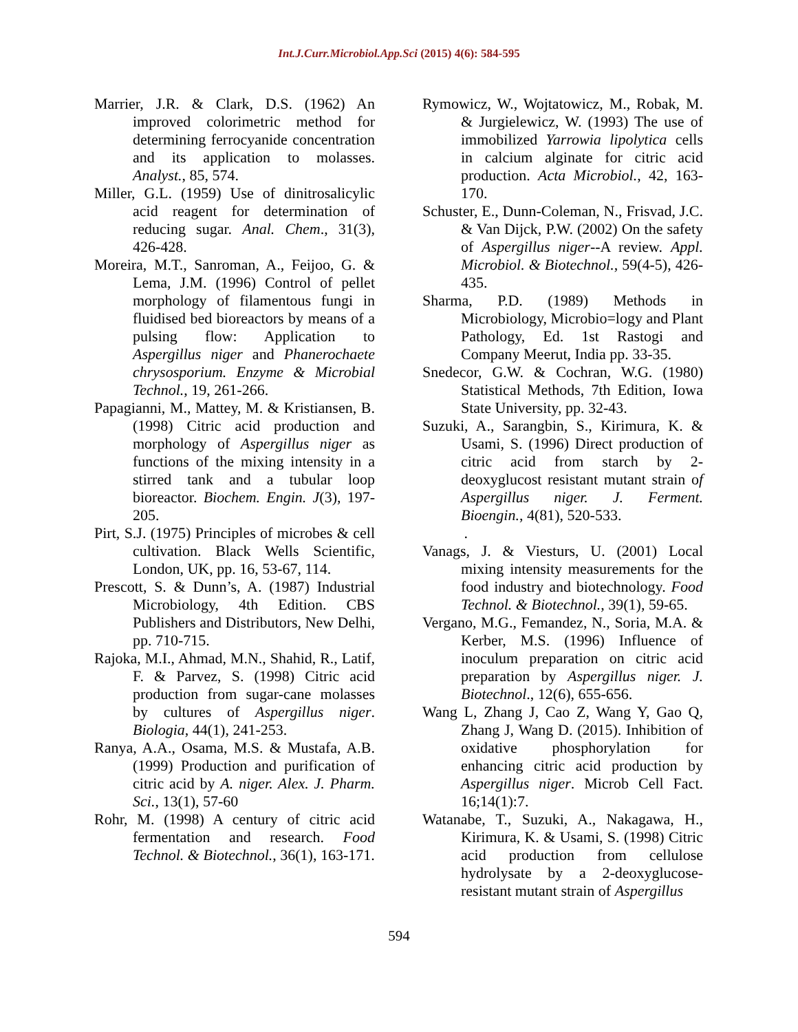Int.J.Curr.Microbiol.App.Sci (2015) 4(6): 584-595
Marrier, J.R. & Clark, D.S. (1962) An improved colorimetric method for determining ferrocyanide concentration and its application to molasses. Analyst., 85, 574.
Miller, G.L. (1959) Use of dinitrosalicylic acid reagent for determination of reducing sugar. Anal. Chem., 31(3), 426-428.
Moreira, M.T., Sanroman, A., Feijoo, G. & Lema, J.M. (1996) Control of pellet morphology of filamentous fungi in fluidised bed bioreactors by means of a pulsing flow: Application to Aspergillus niger and Phanerochaete chrysosporium. Enzyme & Microbial Technol., 19, 261-266.
Papagianni, M., Mattey, M. & Kristiansen, B. (1998) Citric acid production and morphology of Aspergillus niger as functions of the mixing intensity in a stirred tank and a tubular loop bioreactor. Biochem. Engin. J(3), 197-205.
Pirt, S.J. (1975) Principles of microbes & cell cultivation. Black Wells Scientific, London, UK, pp. 16, 53-67, 114.
Prescott, S. & Dunn’s, A. (1987) Industrial Microbiology, 4th Edition. CBS Publishers and Distributors, New Delhi, pp. 710-715.
Rajoka, M.I., Ahmad, M.N., Shahid, R., Latif, F. & Parvez, S. (1998) Citric acid production from sugar-cane molasses by cultures of Aspergillus niger. Biologia, 44(1), 241-253.
Ranya, A.A., Osama, M.S. & Mustafa, A.B. (1999) Production and purification of citric acid by A. niger. Alex. J. Pharm. Sci., 13(1), 57-60
Rohr, M. (1998) A century of citric acid fermentation and research. Food Technol. & Biotechnol., 36(1), 163-171.
Rymowicz, W., Wojtatowicz, M., Robak, M. & Jurgielewicz, W. (1993) The use of immobilized Yarrowia lipolytica cells in calcium alginate for citric acid production. Acta Microbiol., 42, 163-170.
Schuster, E., Dunn-Coleman, N., Frisvad, J.C. & Van Dijck, P.W. (2002) On the safety of Aspergillus niger--A review. Appl. Microbiol. & Biotechnol., 59(4-5), 426-435.
Sharma, P.D. (1989) Methods in Microbiology, Microbio=logy and Plant Pathology, Ed. 1st Rastogi and Company Meerut, India pp. 33-35.
Snedecor, G.W. & Cochran, W.G. (1980) Statistical Methods, 7th Edition, Iowa State University, pp. 32-43.
Suzuki, A., Sarangbin, S., Kirimura, K. & Usami, S. (1996) Direct production of citric acid from starch by 2-deoxyglucost resistant mutant strain of Aspergillus niger. J. Ferment. Bioengin., 4(81), 520-533.
.
Vanags, J. & Viesturs, U. (2001) Local mixing intensity measurements for the food industry and biotechnology. Food Technol. & Biotechnol., 39(1), 59-65.
Vergano, M.G., Femandez, N., Soria, M.A. & Kerber, M.S. (1996) Influence of inoculum preparation on citric acid preparation by Aspergillus niger. J. Biotechnol., 12(6), 655-656.
Wang L, Zhang J, Cao Z, Wang Y, Gao Q, Zhang J, Wang D. (2015). Inhibition of oxidative phosphorylation for enhancing citric acid production by Aspergillus niger. Microb Cell Fact. 16;14(1):7.
Watanabe, T., Suzuki, A., Nakagawa, H., Kirimura, K. & Usami, S. (1998) Citric acid production from cellulose hydrolysate by a 2-deoxyglucose-resistant mutant strain of Aspergillus
594